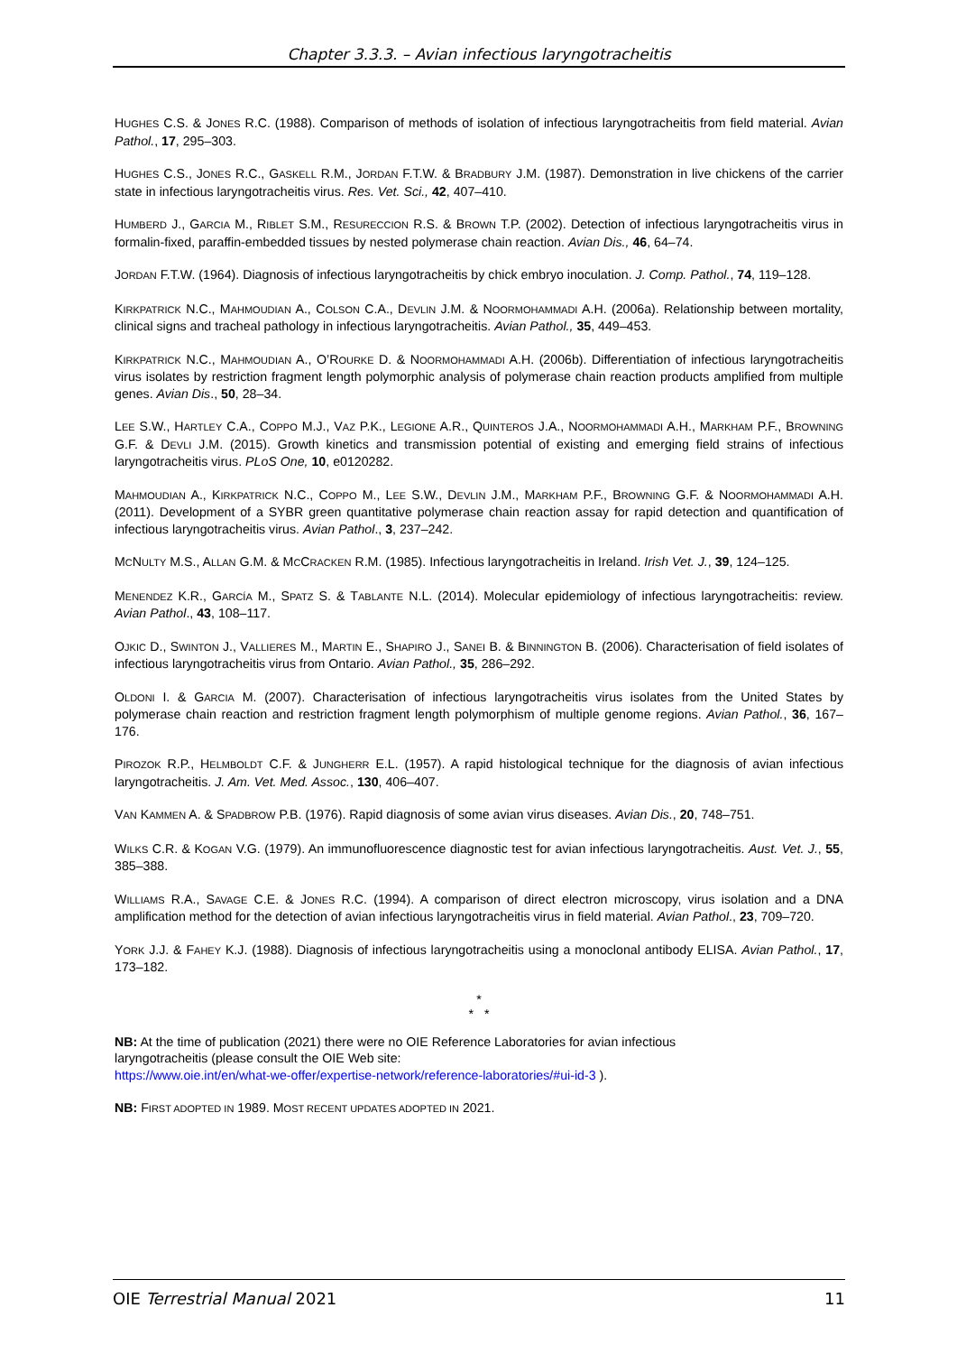Chapter 3.3.3. – Avian infectious laryngotracheitis
HUGHES C.S. & JONES R.C. (1988). Comparison of methods of isolation of infectious laryngotracheitis from field material. Avian Pathol., 17, 295–303.
HUGHES C.S., JONES R.C., GASKELL R.M., JORDAN F.T.W. & BRADBURY J.M. (1987). Demonstration in live chickens of the carrier state in infectious laryngotracheitis virus. Res. Vet. Sci., 42, 407–410.
HUMBERD J., GARCIA M., RIBLET S.M., RESURECCION R.S. & BROWN T.P. (2002). Detection of infectious laryngotracheitis virus in formalin-fixed, paraffin-embedded tissues by nested polymerase chain reaction. Avian Dis., 46, 64–74.
JORDAN F.T.W. (1964). Diagnosis of infectious laryngotracheitis by chick embryo inoculation. J. Comp. Pathol., 74, 119–128.
KIRKPATRICK N.C., MAHMOUDIAN A., COLSON C.A., DEVLIN J.M. & NOORMOHAMMADI A.H. (2006a). Relationship between mortality, clinical signs and tracheal pathology in infectious laryngotracheitis. Avian Pathol., 35, 449–453.
KIRKPATRICK N.C., MAHMOUDIAN A., O’ROURKE D. & NOORMOHAMMADI A.H. (2006b). Differentiation of infectious laryngotracheitis virus isolates by restriction fragment length polymorphic analysis of polymerase chain reaction products amplified from multiple genes. Avian Dis., 50, 28–34.
LEE S.W., HARTLEY C.A., COPPO M.J., VAZ P.K., LEGIONE A.R., QUINTEROS J.A., NOORMOHAMMADI A.H., MARKHAM P.F., BROWNING G.F. & DEVLI J.M. (2015). Growth kinetics and transmission potential of existing and emerging field strains of infectious laryngotracheitis virus. PLoS One, 10, e0120282.
MAHMOUDIAN A., KIRKPATRICK N.C., COPPO M., LEE S.W., DEVLIN J.M., MARKHAM P.F., BROWNING G.F. & NOORMOHAMMADI A.H. (2011). Development of a SYBR green quantitative polymerase chain reaction assay for rapid detection and quantification of infectious laryngotracheitis virus. Avian Pathol., 3, 237–242.
MCNULTY M.S., ALLAN G.M. & MCCRACKEN R.M. (1985). Infectious laryngotracheitis in Ireland. Irish Vet. J., 39, 124–125.
MENENDEZ K.R., GARCÍA M., SPATZ S. & TABLANTE N.L. (2014). Molecular epidemiology of infectious laryngotracheitis: review. Avian Pathol., 43, 108–117.
OJKIC D., SWINTON J., VALLIERES M., MARTIN E., SHAPIRO J., SANEI B. & BINNINGTON B. (2006). Characterisation of field isolates of infectious laryngotracheitis virus from Ontario. Avian Pathol., 35, 286–292.
OLDONI I. & GARCIA M. (2007). Characterisation of infectious laryngotracheitis virus isolates from the United States by polymerase chain reaction and restriction fragment length polymorphism of multiple genome regions. Avian Pathol., 36, 167–176.
PIROZOK R.P., HELMBOLDT C.F. & JUNGHERR E.L. (1957). A rapid histological technique for the diagnosis of avian infectious laryngotracheitis. J. Am. Vet. Med. Assoc., 130, 406–407.
VAN KAMMEN A. & SPADBROW P.B. (1976). Rapid diagnosis of some avian virus diseases. Avian Dis., 20, 748–751.
WILKS C.R. & KOGAN V.G. (1979). An immunofluorescence diagnostic test for avian infectious laryngotracheitis. Aust. Vet. J., 55, 385–388.
WILLIAMS R.A., SAVAGE C.E. & JONES R.C. (1994). A comparison of direct electron microscopy, virus isolation and a DNA amplification method for the detection of avian infectious laryngotracheitis virus in field material. Avian Pathol., 23, 709–720.
YORK J.J. & FAHEY K.J. (1988). Diagnosis of infectious laryngotracheitis using a monoclonal antibody ELISA. Avian Pathol., 17, 173–182.
*
* *
NB: At the time of publication (2021) there were no OIE Reference Laboratories for avian infectious
laryngotracheitis (please consult the OIE Web site:
https://www.oie.int/en/what-we-offer/expertise-network/reference-laboratories/#ui-id-3 ).
NB: FIRST ADOPTED IN 1989. MOST RECENT UPDATES ADOPTED IN 2021.
OIE Terrestrial Manual 2021 11